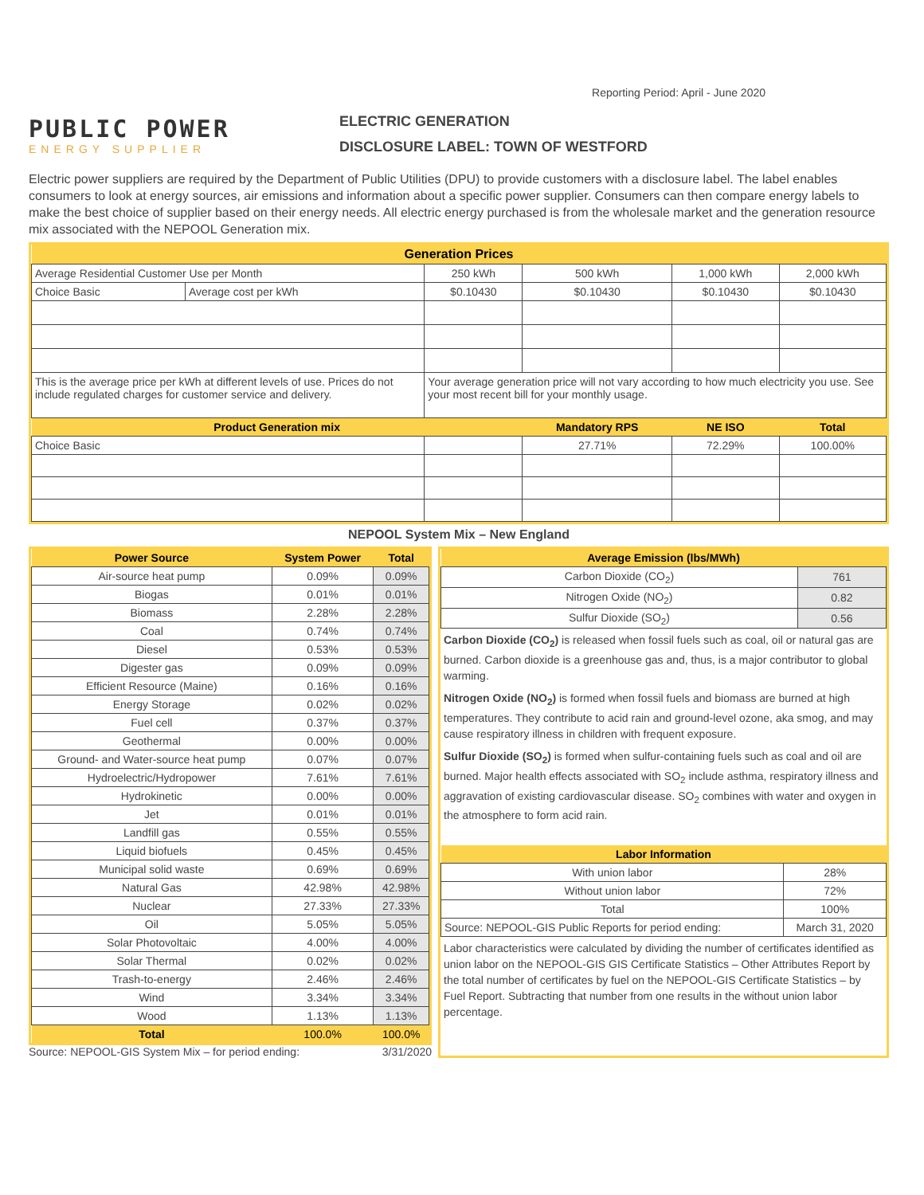Reporting Period: April - June 2020
PUBLIC POWER
ENERGY SUPPLIER
ELECTRIC GENERATION
DISCLOSURE LABEL: TOWN OF WESTFORD
Electric power suppliers are required by the Department of Public Utilities (DPU) to provide customers with a disclosure label. The label enables consumers to look at energy sources, air emissions and information about a specific power supplier. Consumers can then compare energy labels to make the best choice of supplier based on their energy needs. All electric energy purchased is from the wholesale market and the generation resource mix associated with the NEPOOL Generation mix.
| Generation Prices | | | | | |
| --- | --- | --- | --- | --- | --- |
| Average Residential Customer Use per Month | | 250 kWh | 500 kWh | 1,000 kWh | 2,000 kWh |
| Choice Basic | Average cost per kWh | $0.10430 | $0.10430 | $0.10430 | $0.10430 |
| This is the average price per kWh at different levels of use. Prices do not include regulated charges for customer service and delivery. | | Your average generation price will not vary according to how much electricity you use. See your most recent bill for your monthly usage. | | | |
| Product Generation mix | | | Mandatory RPS | NE ISO | Total |
| Choice Basic | | | 27.71% | 72.29% | 100.00% |
NEPOOL System Mix – New England
| Power Source | System Power | Total |
| --- | --- | --- |
| Air-source heat pump | 0.09% | 0.09% |
| Biogas | 0.01% | 0.01% |
| Biomass | 2.28% | 2.28% |
| Coal | 0.74% | 0.74% |
| Diesel | 0.53% | 0.53% |
| Digester gas | 0.09% | 0.09% |
| Efficient Resource (Maine) | 0.16% | 0.16% |
| Energy Storage | 0.02% | 0.02% |
| Fuel cell | 0.37% | 0.37% |
| Geothermal | 0.00% | 0.00% |
| Ground- and Water-source heat pump | 0.07% | 0.07% |
| Hydroelectric/Hydropower | 7.61% | 7.61% |
| Hydrokinetic | 0.00% | 0.00% |
| Jet | 0.01% | 0.01% |
| Landfill gas | 0.55% | 0.55% |
| Liquid biofuels | 0.45% | 0.45% |
| Municipal solid waste | 0.69% | 0.69% |
| Natural Gas | 42.98% | 42.98% |
| Nuclear | 27.33% | 27.33% |
| Oil | 5.05% | 5.05% |
| Solar Photovoltaic | 4.00% | 4.00% |
| Solar Thermal | 0.02% | 0.02% |
| Trash-to-energy | 2.46% | 2.46% |
| Wind | 3.34% | 3.34% |
| Wood | 1.13% | 1.13% |
| Total | 100.0% | 100.0% |
Source: NEPOOL-GIS System Mix – for period ending: 3/31/2020
| Average Emission (lbs/MWh) | |
| --- | --- |
| Carbon Dioxide (CO<sub>2</sub>) | 761 |
| Nitrogen Oxide (NO<sub>2</sub>) | 0.82 |
| Sulfur Dioxide (SO<sub>2</sub>) | 0.56 |
Carbon Dioxide (CO<sub>2</sub>) is released when fossil fuels such as coal, oil or natural gas are burned. Carbon dioxide is a greenhouse gas and, thus, is a major contributor to global warming.
Nitrogen Oxide (NO<sub>2</sub>) is formed when fossil fuels and biomass are burned at high temperatures. They contribute to acid rain and ground-level ozone, aka smog, and may cause respiratory illness in children with frequent exposure.
Sulfur Dioxide (SO<sub>2</sub>) is formed when sulfur-containing fuels such as coal and oil are burned. Major health effects associated with SO<sub>2</sub> include asthma, respiratory illness and aggravation of existing cardiovascular disease. SO<sub>2</sub> combines with water and oxygen in the atmosphere to form acid rain.
| Labor Information | |
| --- | --- |
| With union labor | 28% |
| Without union labor | 72% |
| Total | 100% |
| Source: NEPOOL-GIS Public Reports for period ending: | March 31, 2020 |
Labor characteristics were calculated by dividing the number of certificates identified as union labor on the NEPOOL-GIS GIS Certificate Statistics – Other Attributes Report by the total number of certificates by fuel on the NEPOOL-GIS Certificate Statistics – by Fuel Report. Subtracting that number from one results in the without union labor percentage.